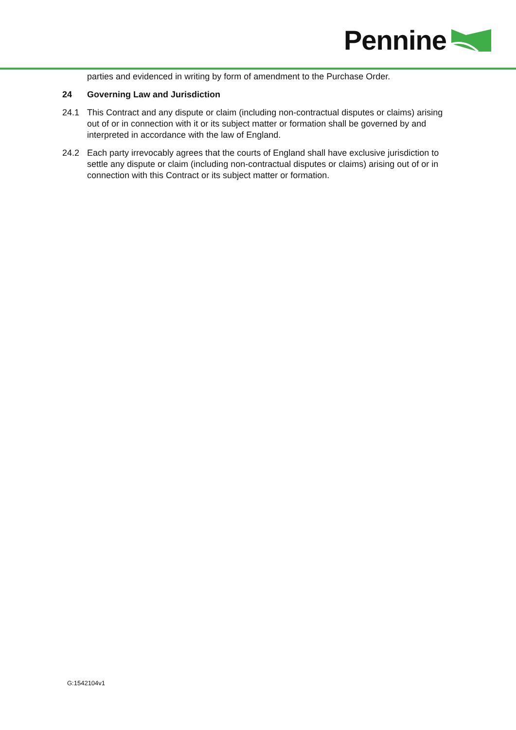Pennine
parties and evidenced in writing by form of amendment to the Purchase Order.
24 Governing Law and Jurisdiction
24.1 This Contract and any dispute or claim (including non-contractual disputes or claims) arising out of or in connection with it or its subject matter or formation shall be governed by and interpreted in accordance with the law of England.
24.2 Each party irrevocably agrees that the courts of England shall have exclusive jurisdiction to settle any dispute or claim (including non-contractual disputes or claims) arising out of or in connection with this Contract or its subject matter or formation.
G:1542104v1